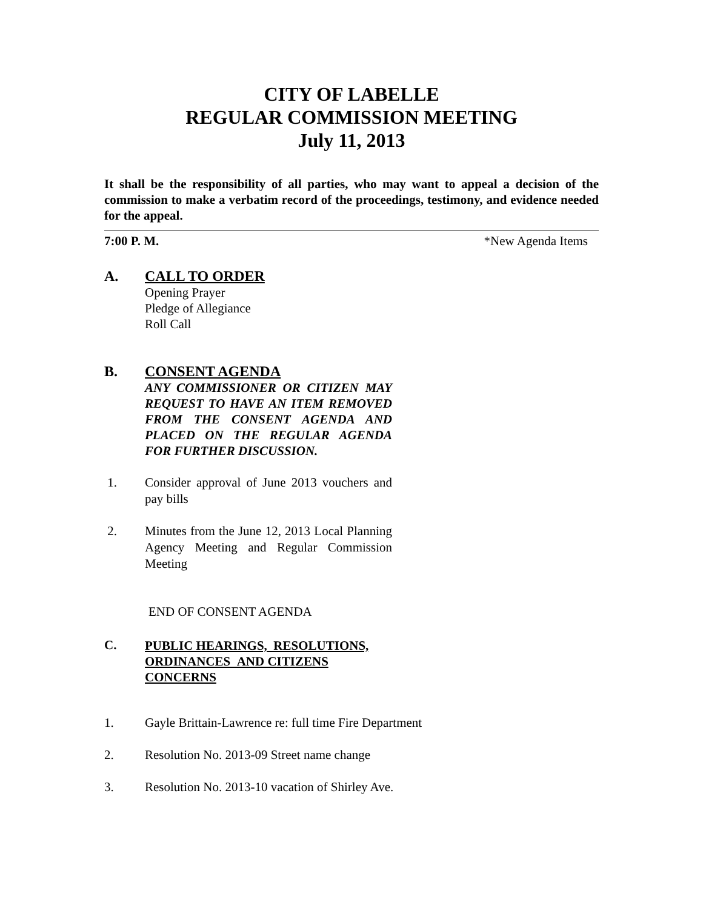CITY OF LABELLE
REGULAR COMMISSION MEETING
July 11, 2013
It shall be the responsibility of all parties, who may want to appeal a decision of the commission to make a verbatim record of the proceedings, testimony, and evidence needed for the appeal.
7:00 P. M. *New Agenda Items
A. CALL TO ORDER
Opening Prayer
Pledge of Allegiance
Roll Call
B. CONSENT AGENDA
ANY COMMISSIONER OR CITIZEN MAY REQUEST TO HAVE AN ITEM REMOVED FROM THE CONSENT AGENDA AND PLACED ON THE REGULAR AGENDA FOR FURTHER DISCUSSION.
1. Consider approval of June 2013 vouchers and pay bills
2. Minutes from the June 12, 2013 Local Planning Agency Meeting and Regular Commission Meeting
END OF CONSENT AGENDA
C. PUBLIC HEARINGS, RESOLUTIONS,
ORDINANCES AND CITIZENS
CONCERNS
1. Gayle Brittain-Lawrence re: full time Fire Department
2. Resolution No. 2013-09 Street name change
3. Resolution No. 2013-10 vacation of Shirley Ave.